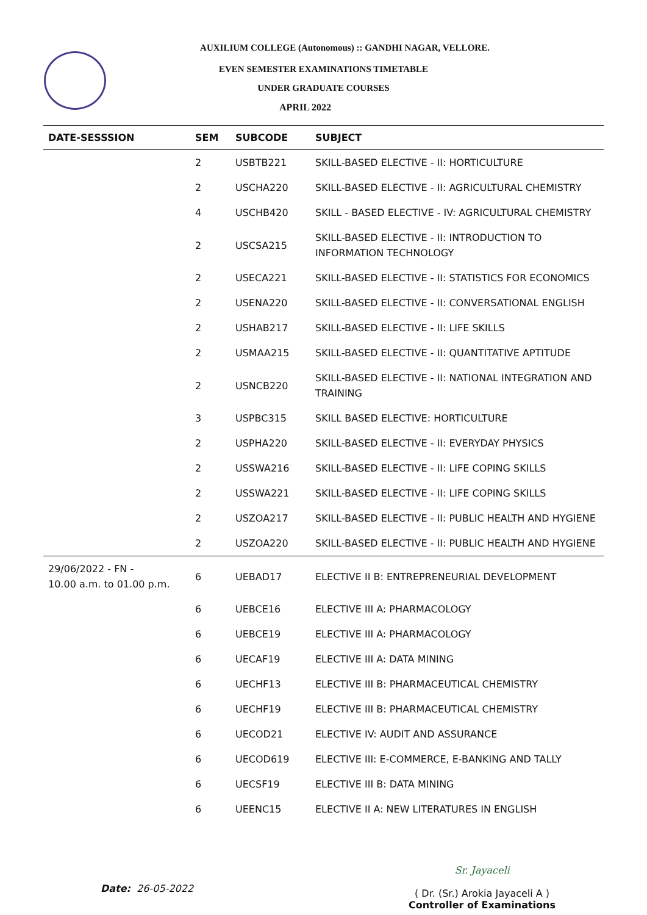AUXILIUM COLLEGE (Autonomous) :: GANDHI NAGAR, VELLORE.
EVEN SEMESTER EXAMINATIONS TIMETABLE
UNDER GRADUATE COURSES
APRIL 2022
| DATE-SESSSION | SEM | SUBCODE | SUBJECT |
| --- | --- | --- | --- |
| | 2 | USBTB221 | SKILL-BASED ELECTIVE - II: HORTICULTURE |
| | 2 | USCHA220 | SKILL-BASED ELECTIVE - II: AGRICULTURAL CHEMISTRY |
| | 4 | USCHB420 | SKILL - BASED ELECTIVE - IV: AGRICULTURAL CHEMISTRY |
| | 2 | USCSA215 | SKILL-BASED ELECTIVE - II: INTRODUCTION TO INFORMATION TECHNOLOGY |
| | 2 | USECA221 | SKILL-BASED ELECTIVE - II: STATISTICS FOR ECONOMICS |
| | 2 | USENA220 | SKILL-BASED ELECTIVE - II: CONVERSATIONAL ENGLISH |
| | 2 | USHAB217 | SKILL-BASED ELECTIVE - II: LIFE SKILLS |
| | 2 | USMAA215 | SKILL-BASED ELECTIVE - II: QUANTITATIVE APTITUDE |
| | 2 | USNCB220 | SKILL-BASED ELECTIVE - II: NATIONAL INTEGRATION AND TRAINING |
| | 3 | USPBC315 | SKILL BASED ELECTIVE: HORTICULTURE |
| | 2 | USPHA220 | SKILL-BASED ELECTIVE - II: EVERYDAY PHYSICS |
| | 2 | USSWA216 | SKILL-BASED ELECTIVE - II: LIFE COPING SKILLS |
| | 2 | USSWA221 | SKILL-BASED ELECTIVE - II: LIFE COPING SKILLS |
| | 2 | USZOA217 | SKILL-BASED ELECTIVE - II: PUBLIC HEALTH AND HYGIENE |
| | 2 | USZOA220 | SKILL-BASED ELECTIVE - II: PUBLIC HEALTH AND HYGIENE |
| 29/06/2022 - FN - 10.00 a.m. to 01.00 p.m. | 6 | UEBAD17 | ELECTIVE II B: ENTREPRENEURIAL DEVELOPMENT |
| | 6 | UEBCE16 | ELECTIVE III A: PHARMACOLOGY |
| | 6 | UEBCE19 | ELECTIVE III A: PHARMACOLOGY |
| | 6 | UECAF19 | ELECTIVE III A: DATA MINING |
| | 6 | UECHF13 | ELECTIVE III B: PHARMACEUTICAL CHEMISTRY |
| | 6 | UECHF19 | ELECTIVE III B: PHARMACEUTICAL CHEMISTRY |
| | 6 | UECOD21 | ELECTIVE IV: AUDIT AND ASSURANCE |
| | 6 | UECOD619 | ELECTIVE III: E-COMMERCE, E-BANKING AND TALLY |
| | 6 | UECSF19 | ELECTIVE III B: DATA MINING |
| | 6 | UEENC15 | ELECTIVE II A: NEW LITERATURES IN ENGLISH |
Date: 26-05-2022
Sr. Jayaceli
( Dr. (Sr.) Arokia Jayaceli A )
Controller of Examinations